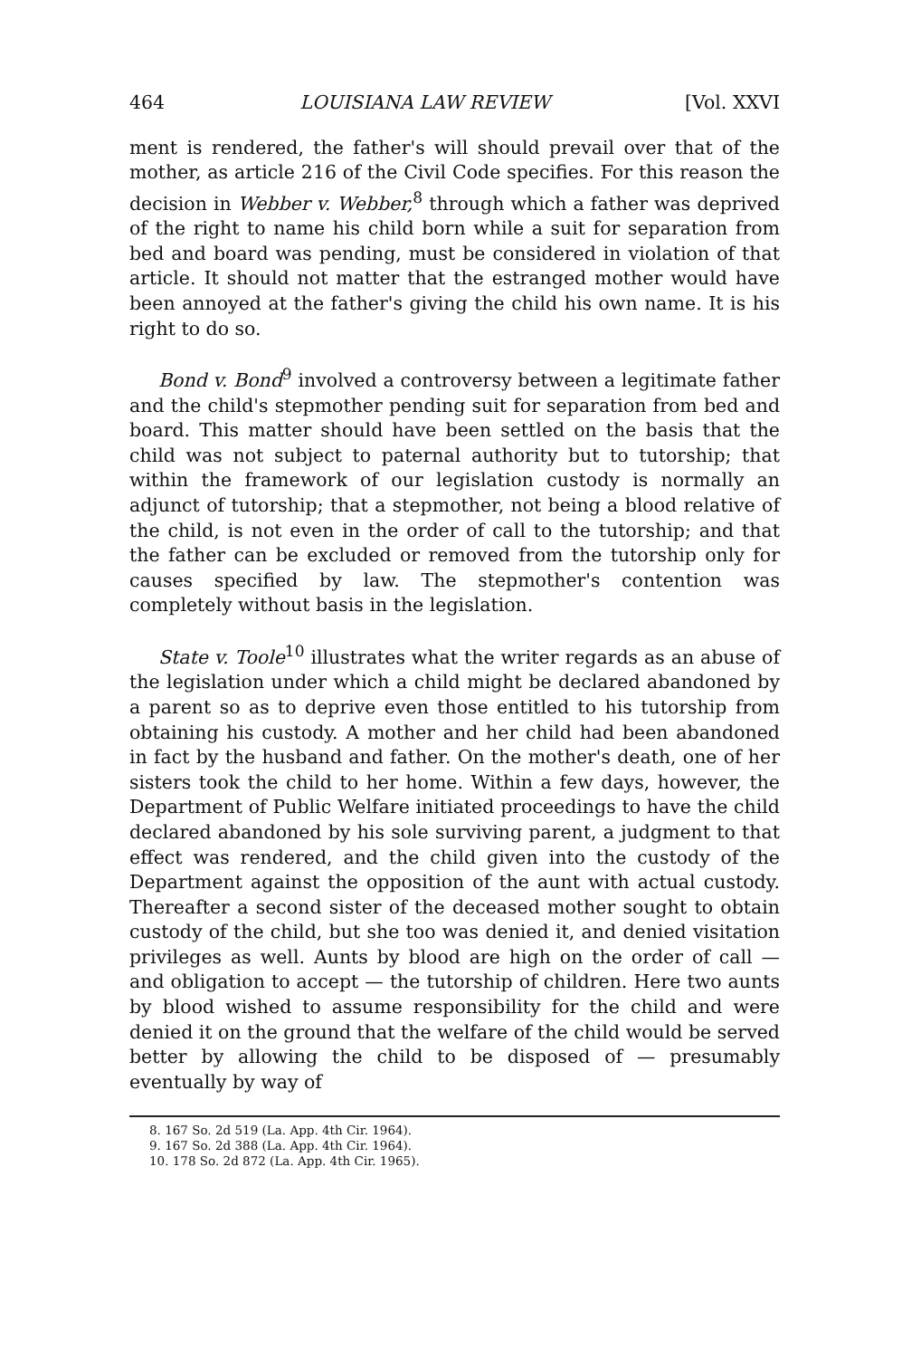464 LOUISIANA LAW REVIEW [Vol. XXVI
ment is rendered, the father's will should prevail over that of the mother, as article 216 of the Civil Code specifies. For this reason the decision in Webber v. Webber,<sup>8</sup> through which a father was deprived of the right to name his child born while a suit for separation from bed and board was pending, must be considered in violation of that article. It should not matter that the estranged mother would have been annoyed at the father's giving the child his own name. It is his right to do so.
Bond v. Bond<sup>9</sup> involved a controversy between a legitimate father and the child's stepmother pending suit for separation from bed and board. This matter should have been settled on the basis that the child was not subject to paternal authority but to tutorship; that within the framework of our legislation custody is normally an adjunct of tutorship; that a stepmother, not being a blood relative of the child, is not even in the order of call to the tutorship; and that the father can be excluded or removed from the tutorship only for causes specified by law. The stepmother's contention was completely without basis in the legislation.
State v. Toole<sup>10</sup> illustrates what the writer regards as an abuse of the legislation under which a child might be declared abandoned by a parent so as to deprive even those entitled to his tutorship from obtaining his custody. A mother and her child had been abandoned in fact by the husband and father. On the mother's death, one of her sisters took the child to her home. Within a few days, however, the Department of Public Welfare initiated proceedings to have the child declared abandoned by his sole surviving parent, a judgment to that effect was rendered, and the child given into the custody of the Department against the opposition of the aunt with actual custody. Thereafter a second sister of the deceased mother sought to obtain custody of the child, but she too was denied it, and denied visitation privileges as well. Aunts by blood are high on the order of call — and obligation to accept — the tutorship of children. Here two aunts by blood wished to assume responsibility for the child and were denied it on the ground that the welfare of the child would be served better by allowing the child to be disposed of — presumably eventually by way of
8. 167 So. 2d 519 (La. App. 4th Cir. 1964).
9. 167 So. 2d 388 (La. App. 4th Cir. 1964).
10. 178 So. 2d 872 (La. App. 4th Cir. 1965).